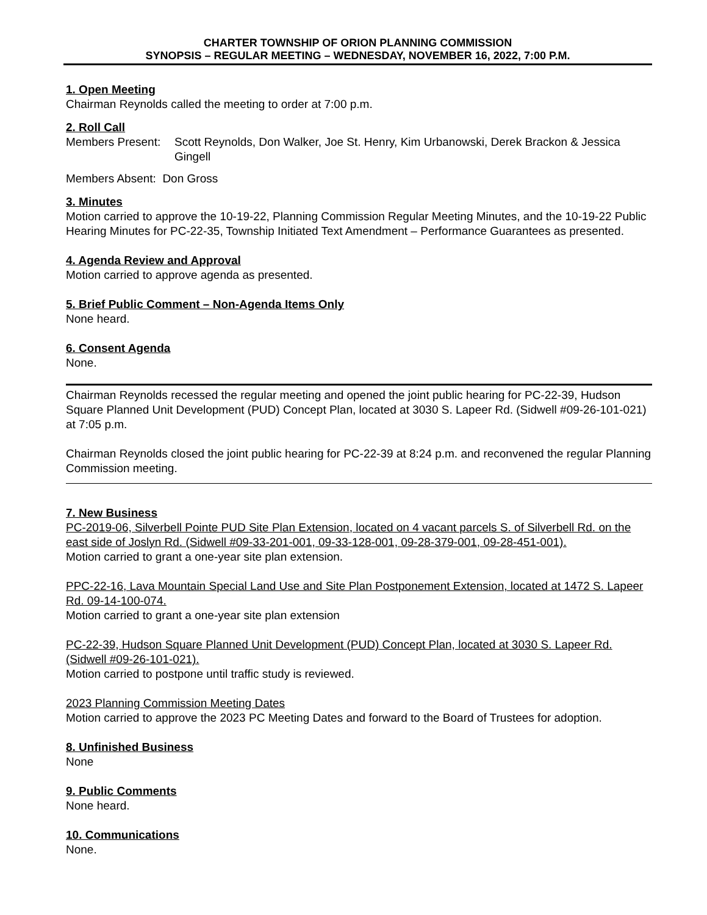CHARTER TOWNSHIP OF ORION PLANNING COMMISSION
SYNOPSIS – REGULAR MEETING – WEDNESDAY, NOVEMBER 16, 2022, 7:00 P.M.
1. Open Meeting
Chairman Reynolds called the meeting to order at 7:00 p.m.
2. Roll Call
Members Present: Scott Reynolds, Don Walker, Joe St. Henry, Kim Urbanowski, Derek Brackon & Jessica Gingell
Members Absent: Don Gross
3. Minutes
Motion carried to approve the 10-19-22, Planning Commission Regular Meeting Minutes, and the 10-19-22 Public Hearing Minutes for PC-22-35, Township Initiated Text Amendment – Performance Guarantees as presented.
4. Agenda Review and Approval
Motion carried to approve agenda as presented.
5. Brief Public Comment – Non-Agenda Items Only
None heard.
6. Consent Agenda
None.
Chairman Reynolds recessed the regular meeting and opened the joint public hearing for PC-22-39, Hudson Square Planned Unit Development (PUD) Concept Plan, located at 3030 S. Lapeer Rd. (Sidwell #09-26-101-021) at 7:05 p.m.
Chairman Reynolds closed the joint public hearing for PC-22-39 at 8:24 p.m. and reconvened the regular Planning Commission meeting.
7. New Business
PC-2019-06, Silverbell Pointe PUD Site Plan Extension, located on 4 vacant parcels S. of Silverbell Rd. on the east side of Joslyn Rd. (Sidwell #09-33-201-001, 09-33-128-001, 09-28-379-001, 09-28-451-001).
Motion carried to grant a one-year site plan extension.
PPC-22-16, Lava Mountain Special Land Use and Site Plan Postponement Extension, located at 1472 S. Lapeer Rd. 09-14-100-074.
Motion carried to grant a one-year site plan extension
PC-22-39, Hudson Square Planned Unit Development (PUD) Concept Plan, located at 3030 S. Lapeer Rd. (Sidwell #09-26-101-021).
Motion carried to postpone until traffic study is reviewed.
2023 Planning Commission Meeting Dates
Motion carried to approve the 2023 PC Meeting Dates and forward to the Board of Trustees for adoption.
8. Unfinished Business
None
9. Public Comments
None heard.
10. Communications
None.